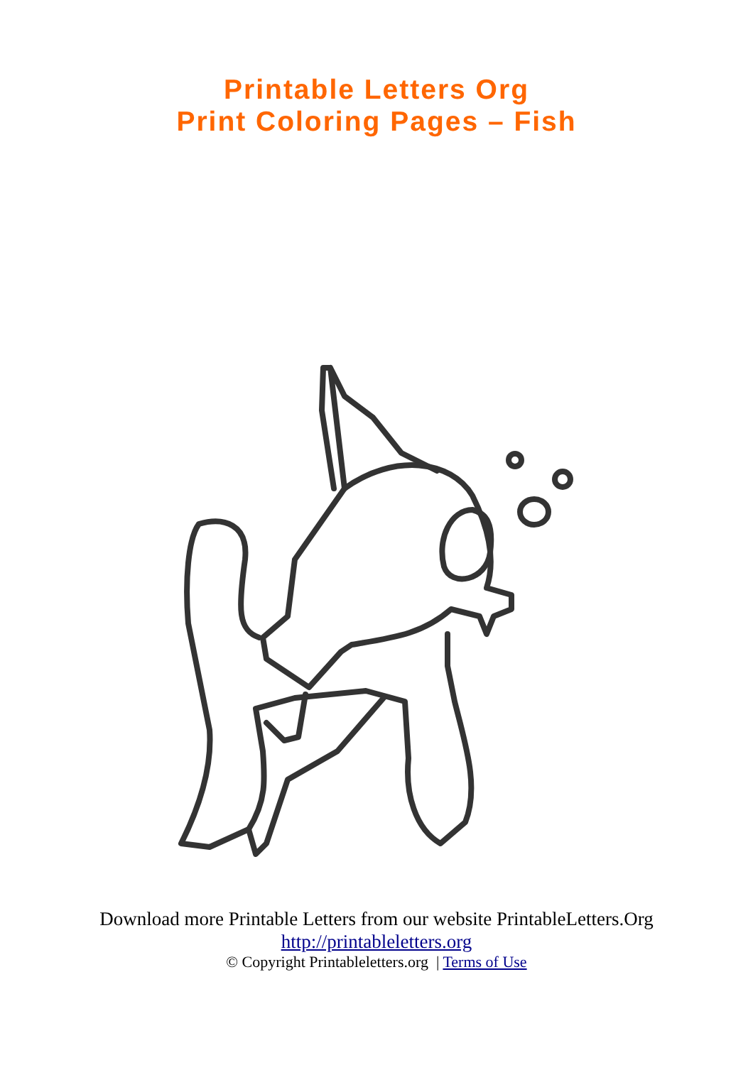Printable Letters Org
Print Coloring Pages – Fish
Download more Printable Letters from our website PrintableLetters.Org
http://printableletters.org
© Copyright Printableletters.org | Terms of Use